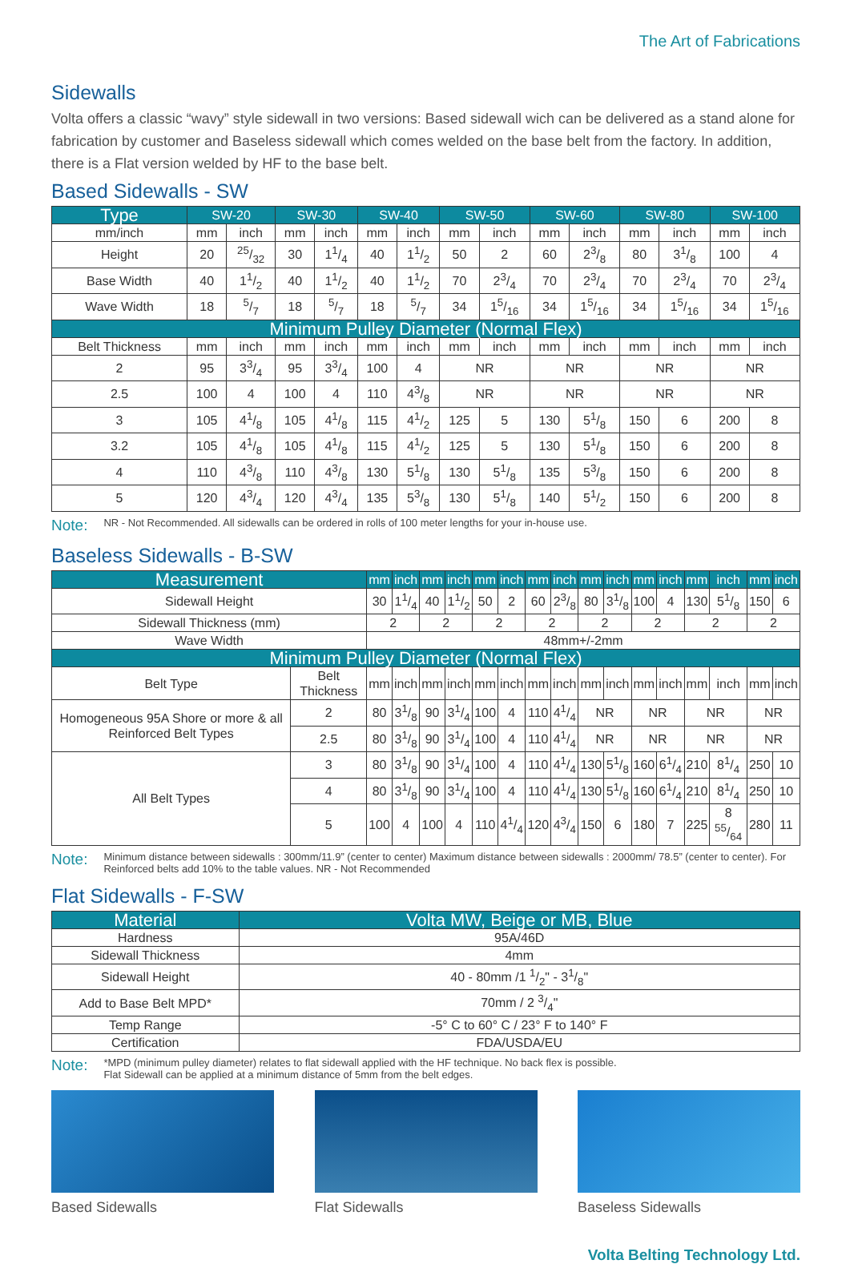The Art of Fabrications
Sidewalls
Volta offers a classic “wavy” style sidewall in two versions: Based sidewall wich can be delivered as a stand alone for fabrication by customer and Baseless sidewall which comes welded on the base belt from the factory. In addition, there is a Flat version welded by HF to the base belt.
Based Sidewalls - SW
| Type | SW-20 | | SW-30 | | SW-40 | | SW-50 | | SW-60 | | SW-80 | | SW-100 | |
| --- | --- | --- | --- | --- | --- | --- | --- | --- | --- | --- | --- | --- | --- | --- |
| mm/inch | mm | inch | mm | inch | mm | inch | mm | inch | mm | inch | mm | inch | mm | inch |
| Height | 20 | 25/32 | 30 | 11/4 | 40 | 11/2 | 50 | 2 | 60 | 23/8 | 80 | 31/8 | 100 | 4 |
| Base Width | 40 | 11/2 | 40 | 11/2 | 40 | 11/2 | 70 | 23/4 | 70 | 23/4 | 70 | 23/4 | 70 | 23/4 |
| Wave Width | 18 | 5/7 | 18 | 5/7 | 18 | 5/7 | 34 | 15/16 | 34 | 15/16 | 34 | 15/16 | 34 | 15/16 |
| Minimum Pulley Diameter (Normal Flex) | | | | | | | | | | | | | | |
| Belt Thickness | mm | inch | mm | inch | mm | inch | mm | inch | mm | inch | mm | inch | mm | inch |
| 2 | 95 | 33/4 | 95 | 33/4 | 100 | 4 | NR | | NR | | NR | | NR | |
| 2.5 | 100 | 4 | 100 | 4 | 110 | 43/8 | NR | | NR | | NR | | NR | |
| 3 | 105 | 41/8 | 105 | 41/8 | 115 | 41/2 | 125 | 5 | 130 | 51/8 | 150 | 6 | 200 | 8 |
| 3.2 | 105 | 41/8 | 105 | 41/8 | 115 | 41/2 | 125 | 5 | 130 | 51/8 | 150 | 6 | 200 | 8 |
| 4 | 110 | 43/8 | 110 | 43/8 | 130 | 51/8 | 130 | 51/8 | 135 | 53/8 | 150 | 6 | 200 | 8 |
| 5 | 120 | 43/4 | 120 | 43/4 | 135 | 53/8 | 130 | 51/8 | 140 | 51/2 | 150 | 6 | 200 | 8 |
Note: NR - Not Recommended. All sidewalls can be ordered in rolls of 100 meter lengths for your in-house use.
Baseless Sidewalls - B-SW
| Measurement | | mm | inch | mm | inch | mm | inch | mm | inch | mm | inch | mm | inch | mm | inch | mm | inch |
| --- | --- | --- | --- | --- | --- | --- | --- | --- | --- | --- | --- | --- | --- | --- | --- | --- | --- |
| Sidewall Height | | 30 | 11/4 | 40 | 11/2 | 50 | 2 | 60 | 23/8 | 80 | 31/8 | 100 | 4 | 130 | 51/8 | 150 | 6 |
| Sidewall Thickness (mm) | | 2 | | 2 | | 2 | | 2 | | 2 | | 2 | | 2 | | 2 | |
| Wave Width | | 48mm+/-2mm | | | | | | | | | | | | | | | |
| Minimum Pulley Diameter (Normal Flex) | | | | | | | | | | | | | | | | | |
| Belt Type | Belt Thickness | mm | inch | mm | inch | mm | inch | mm | inch | mm | inch | mm | inch | mm | inch | mm | inch |
| Homogeneous 95A Shore or more & all Reinforced Belt Types | 2 | 80 | 31/8 | 90 | 31/4 | 100 | 4 | 110 | 41/4 | NR | | NR | | NR | | NR | |
| | 2.5 | 80 | 31/8 | 90 | 31/4 | 100 | 4 | 110 | 41/4 | NR | | NR | | NR | | NR | |
| All Belt Types | 3 | 80 | 31/8 | 90 | 31/4 | 100 | 4 | 110 | 41/4 | 130 | 51/8 | 160 | 61/4 | 210 | 81/4 | 250 | 10 |
| | 4 | 80 | 31/8 | 90 | 31/4 | 100 | 4 | 110 | 41/4 | 130 | 51/8 | 160 | 61/4 | 210 | 81/4 | 250 | 10 |
| | 5 | 100 | 4 | 100 | 4 | 110 | 41/4 | 120 | 43/4 | 150 | 6 | 180 | 7 | 225 | 8 55/64 | 280 | 11 |
Note: Minimum distance between sidewalls : 300mm/11.9” (center to center) Maximum distance between sidewalls : 2000mm/ 78.5” (center to center). For Reinforced belts add 10% to the table values. NR - Not Recommended
Flat Sidewalls - F-SW
| Material | Volta MW, Beige or MB, Blue |
| --- | --- |
| Hardness | 95A/46D |
| Sidewall Thickness | 4mm |
| Sidewall Height | 40 - 80mm /1 1/2" - 31/8" |
| Add to Base Belt MPD* | 70mm / 2 3/4" |
| Temp Range | -5° C to 60° C / 23° F to 140° F |
| Certification | FDA/USDA/EU |
Note: *MPD (minimum pulley diameter) relates to flat sidewall applied with the HF technique. No back flex is possible.
Flat Sidewall can be applied at a minimum distance of 5mm from the belt edges.
Based Sidewalls Flat Sidewalls Baseless Sidewalls
Volta Belting Technology Ltd.